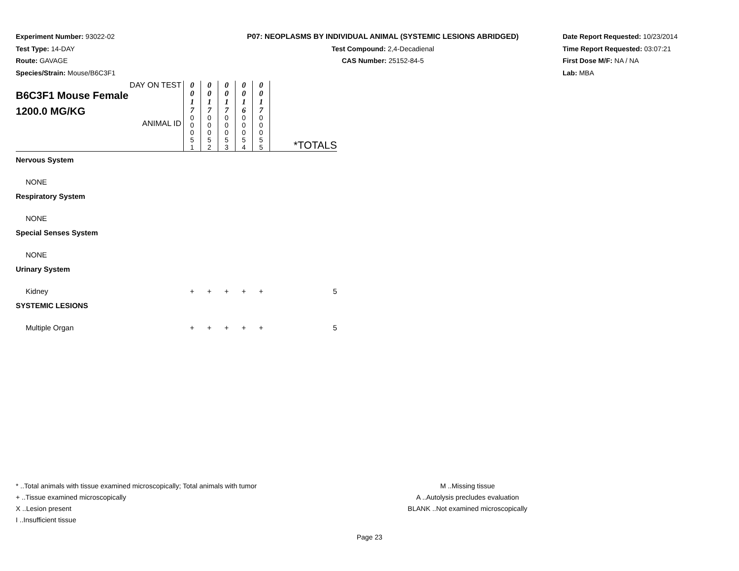Experiment Number: 93022-02
Test Type: 14-DAY
Route: GAVAGE
Species/Strain: Mouse/B6C3F1
P07: NEOPLASMS BY INDIVIDUAL ANIMAL (SYSTEMIC LESIONS ABRIDGED)
Test Compound: 2,4-Decadienal
CAS Number: 25152-84-5
Date Report Requested: 10/23/2014
Time Report Requested: 03:07:21
First Dose M/F: NA / NA
Lab: MBA
| DAY ON TEST B6C3F1 Mouse Female 1200.0 MG/KG ANIMAL ID | 0 0 1 7 | 0 0 1 7 | 0 0 1 7 | 0 0 1 6 | 0 0 1 7 | *TOTALS |
| | 0 0 0 5 1 | 0 0 0 5 2 | 0 0 0 5 3 | 0 0 0 5 4 | 0 0 0 5 5 | |
| Nervous System | | | | | | |
| NONE | | | | | | |
| Respiratory System | | | | | | |
| NONE | | | | | | |
| Special Senses System | | | | | | |
| NONE | | | | | | |
| Urinary System | | | | | | |
| Kidney | + | + | + | + | + | 5 |
| SYSTEMIC LESIONS | | | | | | |
| Multiple Organ | + | + | + | + | + | 5 |
* ..Total animals with tissue examined microscopically; Total animals with tumor
+ ..Tissue examined microscopically
X ..Lesion present
I ..Insufficient tissue
M ..Missing tissue
A ..Autolysis precludes evaluation
BLANK ..Not examined microscopically
Page 23